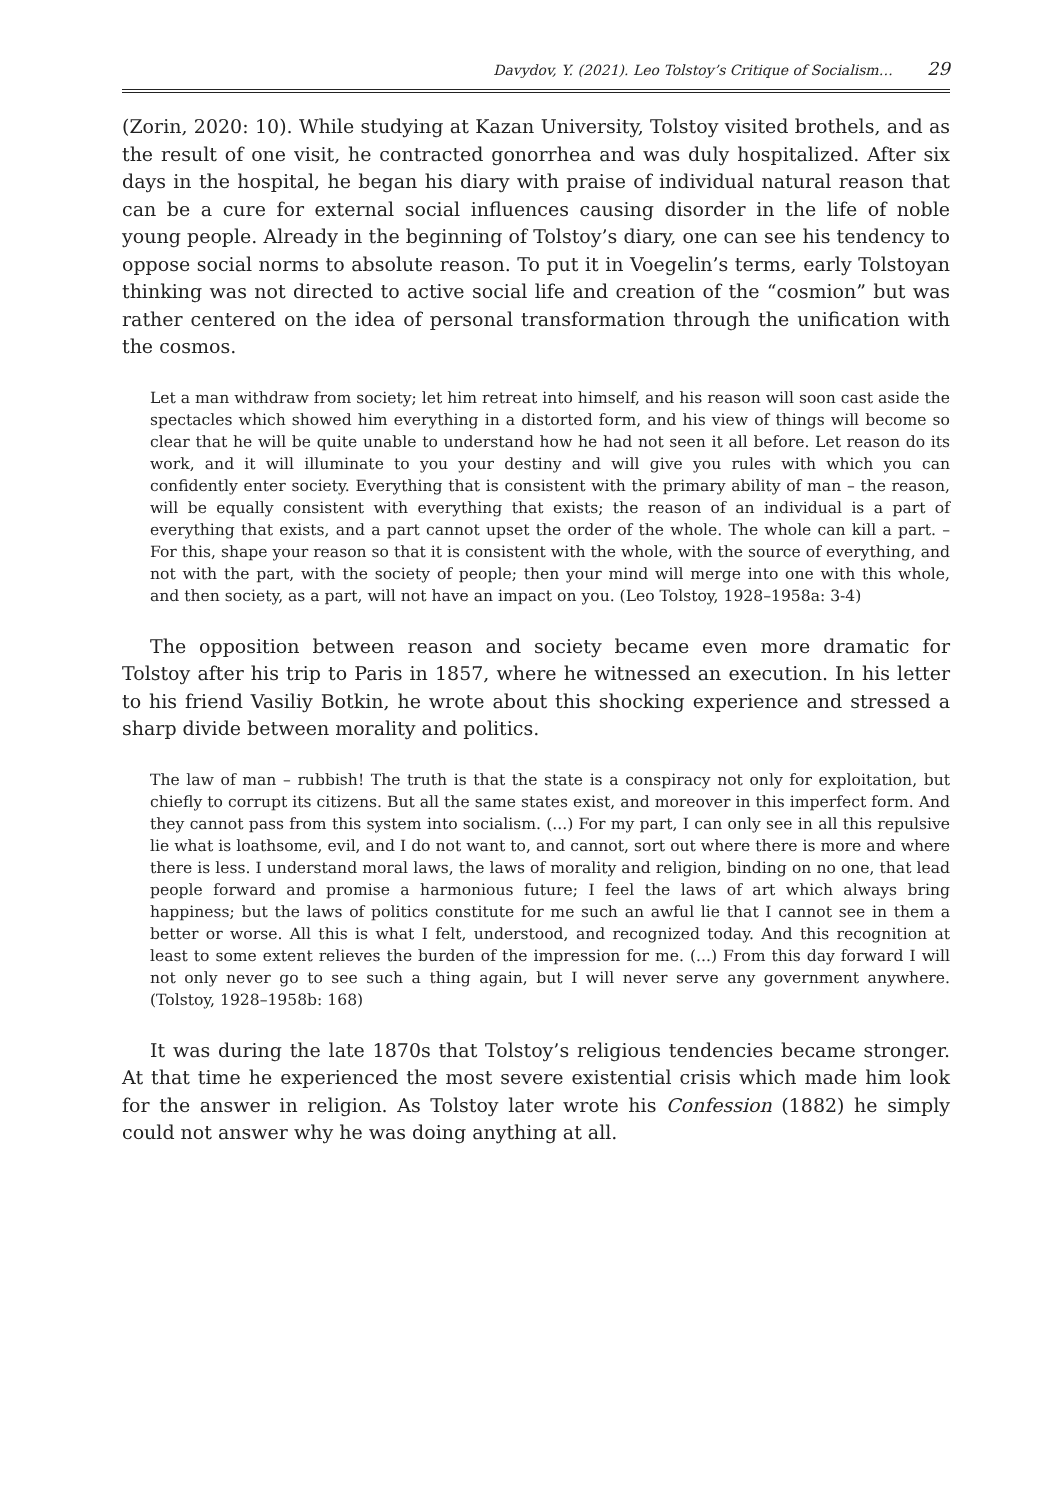Davydov, Y. (2021). Leo Tolstoy’s Critique of Socialism… 29
(Zorin, 2020: 10). While studying at Kazan University, Tolstoy visited brothels, and as the result of one visit, he contracted gonorrhea and was duly hospitalized. After six days in the hospital, he began his diary with praise of individual natural reason that can be a cure for external social influences causing disorder in the life of noble young people. Already in the beginning of Tolstoy’s diary, one can see his tendency to oppose social norms to absolute reason. To put it in Voegelin’s terms, early Tolstoyan thinking was not directed to active social life and creation of the “cosmion” but was rather centered on the idea of personal transformation through the unification with the cosmos.
Let a man withdraw from society; let him retreat into himself, and his reason will soon cast aside the spectacles which showed him everything in a distorted form, and his view of things will become so clear that he will be quite unable to understand how he had not seen it all before. Let reason do its work, and it will illuminate to you your destiny and will give you rules with which you can confidently enter society. Everything that is consistent with the primary ability of man – the reason, will be equally consistent with everything that exists; the reason of an individual is a part of everything that exists, and a part cannot upset the order of the whole. The whole can kill a part. – For this, shape your reason so that it is consistent with the whole, with the source of everything, and not with the part, with the society of people; then your mind will merge into one with this whole, and then society, as a part, will not have an impact on you. (Leo Tolstoy, 1928–1958a: 3-4)
The opposition between reason and society became even more dramatic for Tolstoy after his trip to Paris in 1857, where he witnessed an execution. In his letter to his friend Vasiliy Botkin, he wrote about this shocking experience and stressed a sharp divide between morality and politics.
The law of man – rubbish! The truth is that the state is a conspiracy not only for exploitation, but chiefly to corrupt its citizens. But all the same states exist, and moreover in this imperfect form. And they cannot pass from this system into socialism. (...) For my part, I can only see in all this repulsive lie what is loathsome, evil, and I do not want to, and cannot, sort out where there is more and where there is less. I understand moral laws, the laws of morality and religion, binding on no one, that lead people forward and promise a harmonious future; I feel the laws of art which always bring happiness; but the laws of politics constitute for me such an awful lie that I cannot see in them a better or worse. All this is what I felt, understood, and recognized today. And this recognition at least to some extent relieves the burden of the impression for me. (...) From this day forward I will not only never go to see such a thing again, but I will never serve any government anywhere. (Tolstoy, 1928–1958b: 168)
It was during the late 1870s that Tolstoy’s religious tendencies became stronger. At that time he experienced the most severe existential crisis which made him look for the answer in religion. As Tolstoy later wrote his Confession (1882) he simply could not answer why he was doing anything at all.